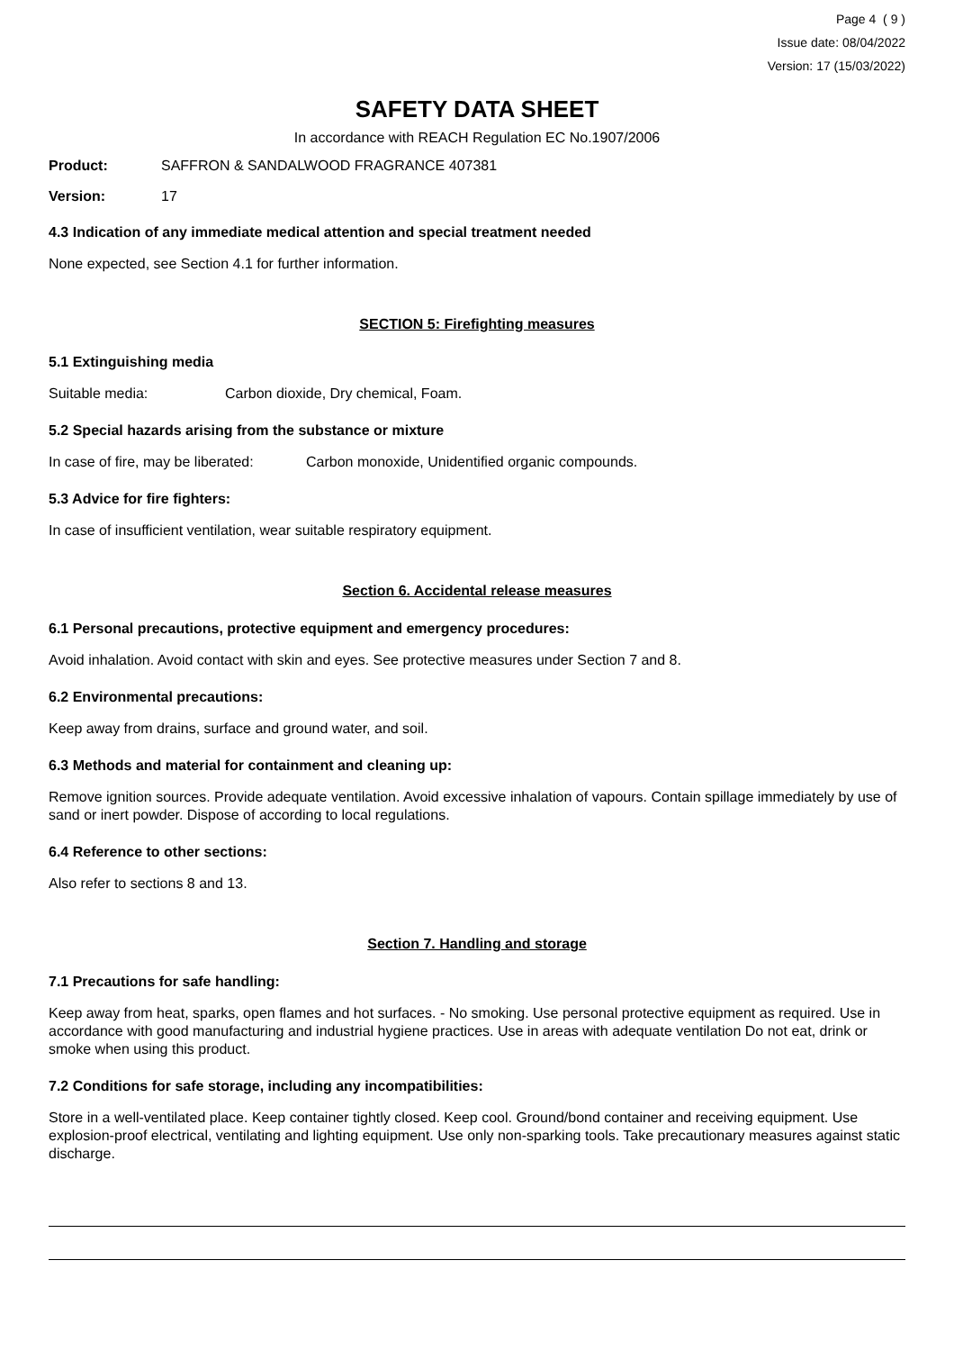Page 4 ( 9 )
Issue date: 08/04/2022
Version: 17 (15/03/2022)
SAFETY DATA SHEET
In accordance with REACH Regulation EC No.1907/2006
Product: SAFFRON & SANDALWOOD FRAGRANCE 407381
Version: 17
4.3 Indication of any immediate medical attention and special treatment needed
None expected, see Section 4.1 for further information.
SECTION 5: Firefighting measures
5.1 Extinguishing media
Suitable media: Carbon dioxide, Dry chemical, Foam.
5.2 Special hazards arising from the substance or mixture
In case of fire, may be liberated: Carbon monoxide, Unidentified organic compounds.
5.3 Advice for fire fighters:
In case of insufficient ventilation, wear suitable respiratory equipment.
Section 6. Accidental release measures
6.1 Personal precautions, protective equipment and emergency procedures:
Avoid inhalation. Avoid contact with skin and eyes. See protective measures under Section 7 and 8.
6.2 Environmental precautions:
Keep away from drains, surface and ground water, and soil.
6.3 Methods and material for containment and cleaning up:
Remove ignition sources. Provide adequate ventilation. Avoid excessive inhalation of vapours. Contain spillage immediately by use of sand or inert powder. Dispose of according to local regulations.
6.4 Reference to other sections:
Also refer to sections 8 and 13.
Section 7. Handling and storage
7.1 Precautions for safe handling:
Keep away from heat, sparks, open flames and hot surfaces. - No smoking. Use personal protective equipment as required. Use in accordance with good manufacturing and industrial hygiene practices. Use in areas with adequate ventilation Do not eat, drink or smoke when using this product.
7.2 Conditions for safe storage, including any incompatibilities:
Store in a well-ventilated place. Keep container tightly closed. Keep cool. Ground/bond container and receiving equipment. Use explosion-proof electrical, ventilating and lighting equipment. Use only non-sparking tools. Take precautionary measures against static discharge.